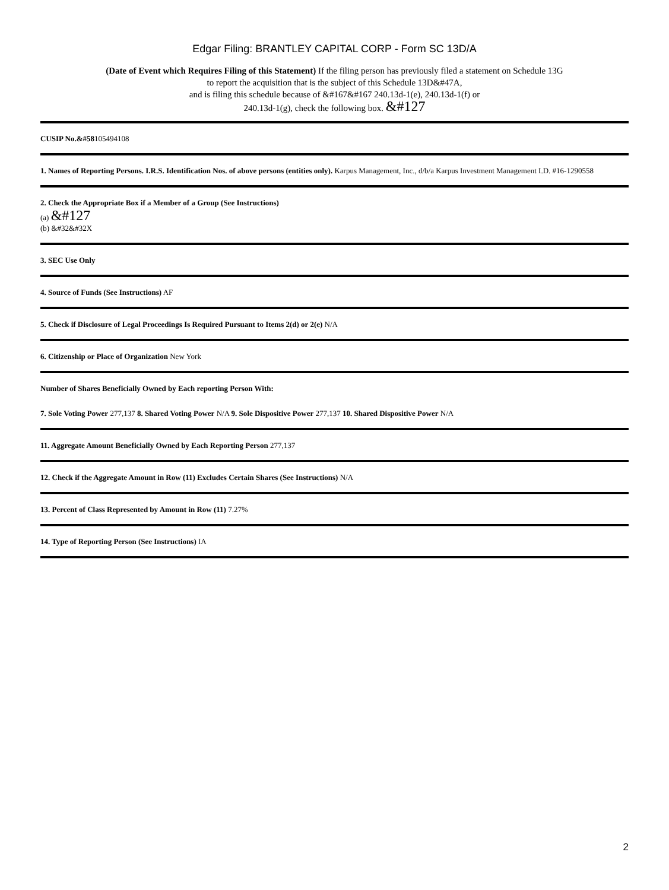Edgar Filing: BRANTLEY CAPITAL CORP - Form SC 13D/A
(Date of Event which Requires Filing of this Statement) If the filing person has previously filed a statement on Schedule 13G
to report the acquisition that is the subject of this Schedule 13D&#47A,
and is filing this schedule because of &#167&#167 240.13d-1(e), 240.13d-1(f) or
240.13d-1(g), check the following box. &#127
CUSIP No.&#58105494108
1. Names of Reporting Persons. I.R.S. Identification Nos. of above persons (entities only). Karpus Management, Inc., d/b/a Karpus Investment Management I.D. #16-1290558
2. Check the Appropriate Box if a Member of a Group (See Instructions)
(a) &#127
(b) &#32&#32X
3. SEC Use Only
4. Source of Funds (See Instructions) AF
5. Check if Disclosure of Legal Proceedings Is Required Pursuant to Items 2(d) or 2(e) N/A
6. Citizenship or Place of Organization New York
Number of Shares Beneficially Owned by Each reporting Person With:
7. Sole Voting Power 277,137 8. Shared Voting Power N/A 9. Sole Dispositive Power 277,137 10. Shared Dispositive Power N/A
11. Aggregate Amount Beneficially Owned by Each Reporting Person 277,137
12. Check if the Aggregate Amount in Row (11) Excludes Certain Shares (See Instructions) N/A
13. Percent of Class Represented by Amount in Row (11) 7.27%
14. Type of Reporting Person (See Instructions) IA
2